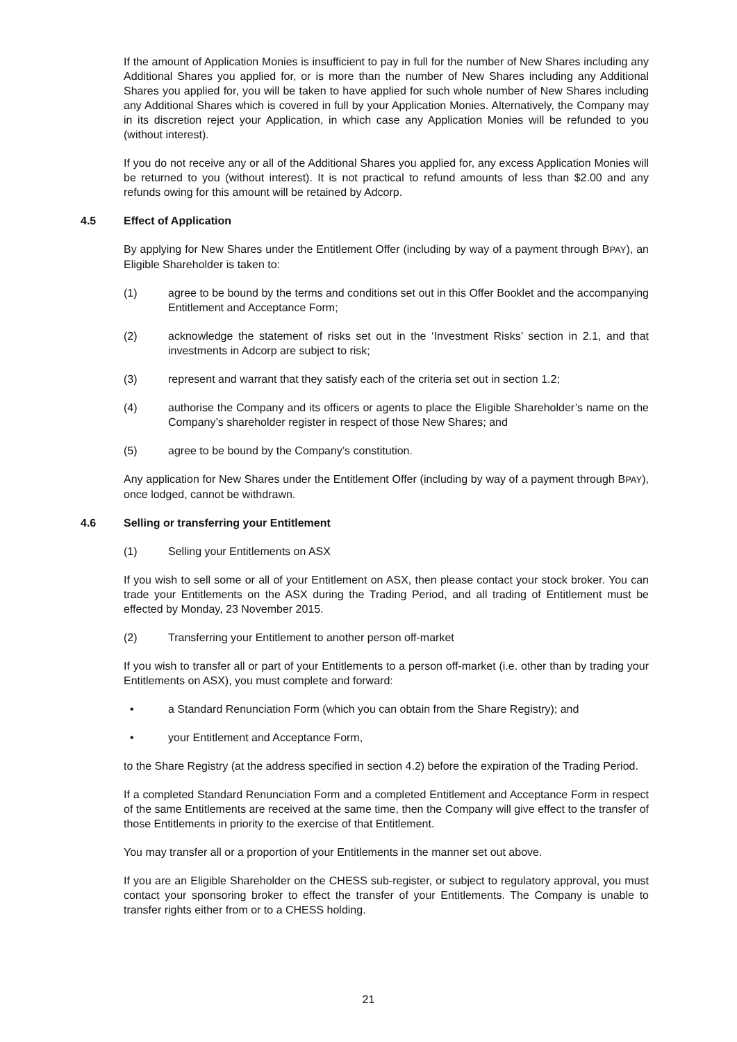If the amount of Application Monies is insufficient to pay in full for the number of New Shares including any Additional Shares you applied for, or is more than the number of New Shares including any Additional Shares you applied for, you will be taken to have applied for such whole number of New Shares including any Additional Shares which is covered in full by your Application Monies. Alternatively, the Company may in its discretion reject your Application, in which case any Application Monies will be refunded to you (without interest).
If you do not receive any or all of the Additional Shares you applied for, any excess Application Monies will be returned to you (without interest). It is not practical to refund amounts of less than $2.00 and any refunds owing for this amount will be retained by Adcorp.
4.5 Effect of Application
By applying for New Shares under the Entitlement Offer (including by way of a payment through BPAY), an Eligible Shareholder is taken to:
(1) agree to be bound by the terms and conditions set out in this Offer Booklet and the accompanying Entitlement and Acceptance Form;
(2) acknowledge the statement of risks set out in the ‘Investment Risks’ section in 2.1, and that investments in Adcorp are subject to risk;
(3) represent and warrant that they satisfy each of the criteria set out in section 1.2;
(4) authorise the Company and its officers or agents to place the Eligible Shareholder’s name on the Company’s shareholder register in respect of those New Shares; and
(5) agree to be bound by the Company’s constitution.
Any application for New Shares under the Entitlement Offer (including by way of a payment through BPAY), once lodged, cannot be withdrawn.
4.6 Selling or transferring your Entitlement
(1) Selling your Entitlements on ASX
If you wish to sell some or all of your Entitlement on ASX, then please contact your stock broker. You can trade your Entitlements on the ASX during the Trading Period, and all trading of Entitlement must be effected by Monday, 23 November 2015.
(2) Transferring your Entitlement to another person off-market
If you wish to transfer all or part of your Entitlements to a person off-market (i.e. other than by trading your Entitlements on ASX), you must complete and forward:
• a Standard Renunciation Form (which you can obtain from the Share Registry); and
• your Entitlement and Acceptance Form,
to the Share Registry (at the address specified in section 4.2) before the expiration of the Trading Period.
If a completed Standard Renunciation Form and a completed Entitlement and Acceptance Form in respect of the same Entitlements are received at the same time, then the Company will give effect to the transfer of those Entitlements in priority to the exercise of that Entitlement.
You may transfer all or a proportion of your Entitlements in the manner set out above.
If you are an Eligible Shareholder on the CHESS sub-register, or subject to regulatory approval, you must contact your sponsoring broker to effect the transfer of your Entitlements. The Company is unable to transfer rights either from or to a CHESS holding.
21